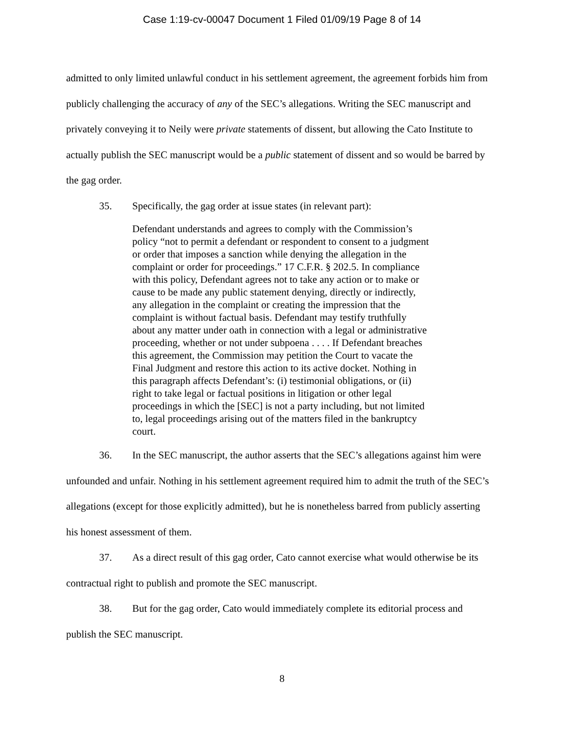Case 1:19-cv-00047 Document 1 Filed 01/09/19 Page 8 of 14
admitted to only limited unlawful conduct in his settlement agreement, the agreement forbids him from publicly challenging the accuracy of any of the SEC’s allegations. Writing the SEC manuscript and privately conveying it to Neily were private statements of dissent, but allowing the Cato Institute to actually publish the SEC manuscript would be a public statement of dissent and so would be barred by the gag order.
35. Specifically, the gag order at issue states (in relevant part):
Defendant understands and agrees to comply with the Commission’s policy “not to permit a defendant or respondent to consent to a judgment or order that imposes a sanction while denying the allegation in the complaint or order for proceedings.” 17 C.F.R. § 202.5. In compliance with this policy, Defendant agrees not to take any action or to make or cause to be made any public statement denying, directly or indirectly, any allegation in the complaint or creating the impression that the complaint is without factual basis. Defendant may testify truthfully about any matter under oath in connection with a legal or administrative proceeding, whether or not under subpoena . . . . If Defendant breaches this agreement, the Commission may petition the Court to vacate the Final Judgment and restore this action to its active docket. Nothing in this paragraph affects Defendant’s: (i) testimonial obligations, or (ii) right to take legal or factual positions in litigation or other legal proceedings in which the [SEC] is not a party including, but not limited to, legal proceedings arising out of the matters filed in the bankruptcy court.
36. In the SEC manuscript, the author asserts that the SEC’s allegations against him were unfounded and unfair. Nothing in his settlement agreement required him to admit the truth of the SEC’s allegations (except for those explicitly admitted), but he is nonetheless barred from publicly asserting his honest assessment of them.
37. As a direct result of this gag order, Cato cannot exercise what would otherwise be its contractual right to publish and promote the SEC manuscript.
38. But for the gag order, Cato would immediately complete its editorial process and publish the SEC manuscript.
8